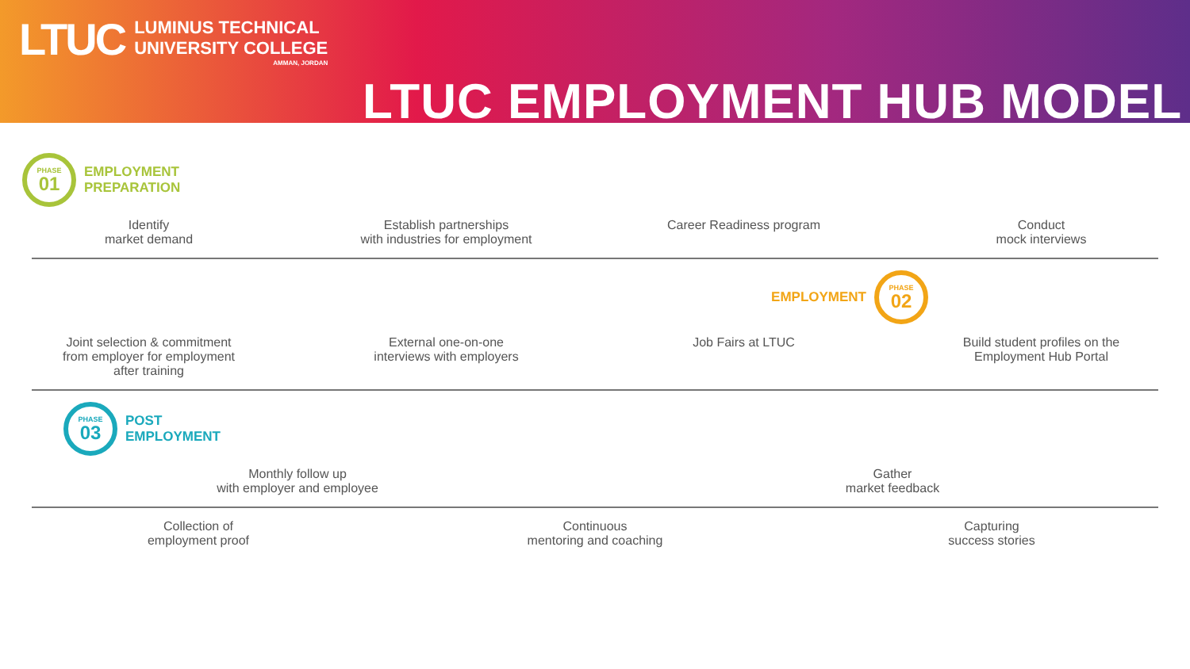LTUC
LUMINUS TECHNICAL
UNIVERSITY COLLEGE
AMMAN, JORDAN
LTUC EMPLOYMENT HUB MODEL
PHASE
01
EMPLOYMENT
PREPARATION
Identify
market demand
Establish partnerships
with industries for employment
Career Readiness program
Conduct
mock interviews
EMPLOYMENT
PHASE
02
Joint selection & commitment from employer for employment after training
External one-on-one interviews with employers
Job Fairs at LTUC Build student profiles on the Employment Hub Portal
PHASE
03
POST
EMPLOYMENT
Monthly follow up
with employer and employee
Gather
market feedback
Collection of
employment proof
Continuous
mentoring and coaching
Capturing
success stories